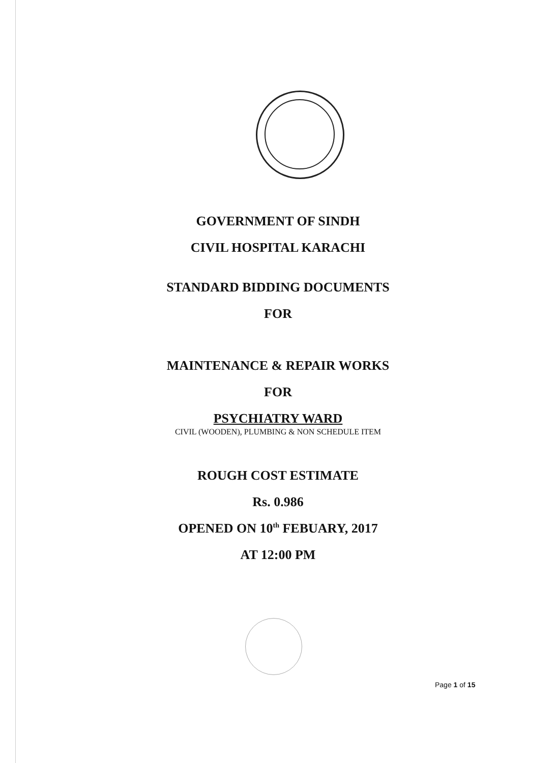GOVERNMENT OF SINDH
CIVIL HOSPITAL KARACHI
STANDARD BIDDING DOCUMENTS
FOR
MAINTENANCE & REPAIR WORKS
FOR
PSYCHIATRY WARD
CIVIL (WOODEN), PLUMBING & NON SCHEDULE ITEM
ROUGH COST ESTIMATE
Rs. 0.986
OPENED ON 10<sup>th</sup> FEBUARY, 2017
AT 12:00 PM
Page 1 of 15